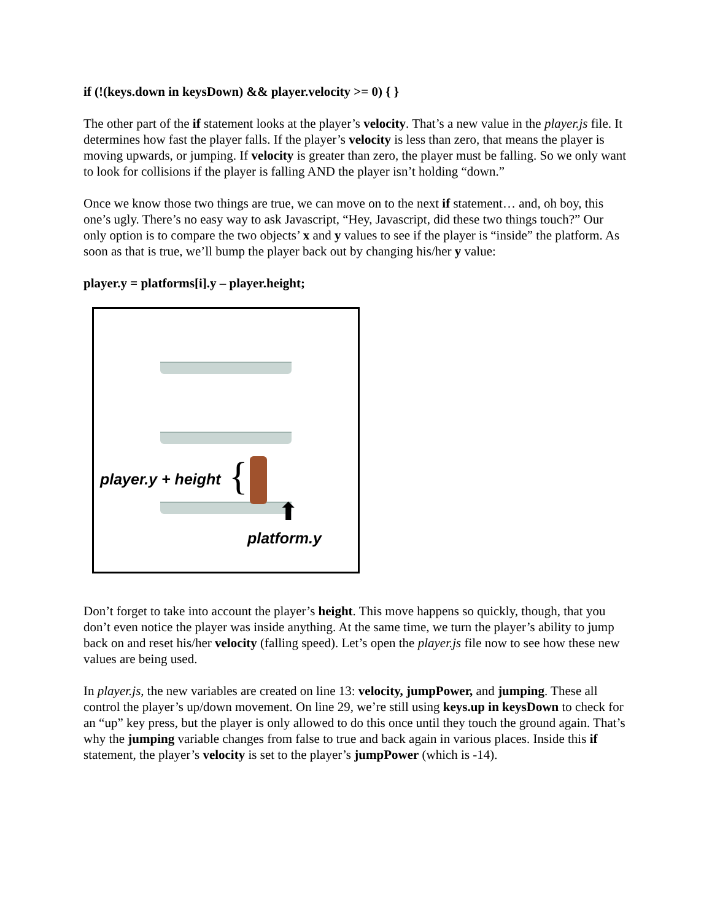if (!(keys.down in keysDown) && player.velocity >= 0) { }
The other part of the if statement looks at the player’s velocity. That’s a new value in the player.js file. It determines how fast the player falls. If the player’s velocity is less than zero, that means the player is moving upwards, or jumping. If velocity is greater than zero, the player must be falling. So we only want to look for collisions if the player is falling AND the player isn’t holding “down.”
Once we know those two things are true, we can move on to the next if statement… and, oh boy, this one’s ugly. There’s no easy way to ask Javascript, “Hey, Javascript, did these two things touch?” Our only option is to compare the two objects’ x and y values to see if the player is “inside” the platform. As soon as that is true, we’ll bump the player back out by changing his/her y value:
player.y = platforms[i].y – player.height;
player.y + height {
⬆
platform.y
Don’t forget to take into account the player’s height. This move happens so quickly, though, that you don’t even notice the player was inside anything. At the same time, we turn the player’s ability to jump back on and reset his/her velocity (falling speed). Let’s open the player.js file now to see how these new values are being used.
In player.js, the new variables are created on line 13: velocity, jumpPower, and jumping. These all control the player’s up/down movement. On line 29, we’re still using keys.up in keysDown to check for an “up” key press, but the player is only allowed to do this once until they touch the ground again. That’s why the jumping variable changes from false to true and back again in various places. Inside this if statement, the player’s velocity is set to the player’s jumpPower (which is -14).